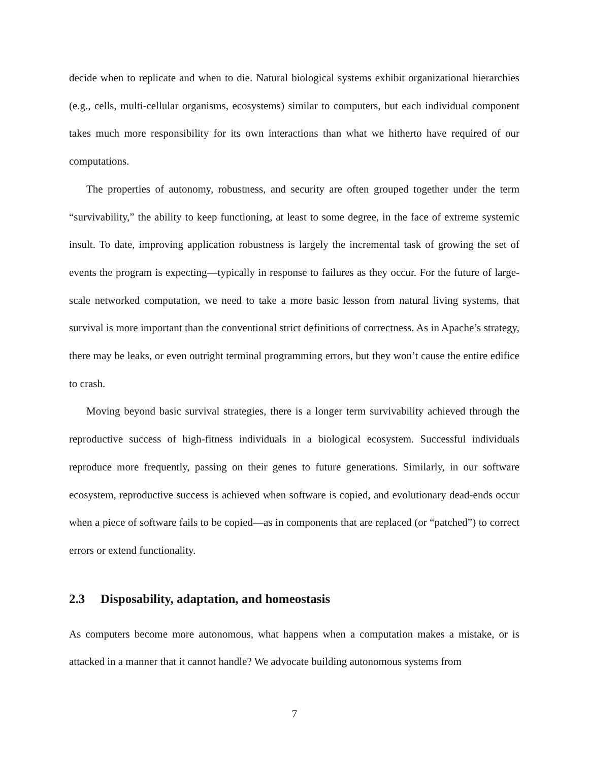decide when to replicate and when to die. Natural biological systems exhibit organizational hierarchies (e.g., cells, multi-cellular organisms, ecosystems) similar to computers, but each individual component takes much more responsibility for its own interactions than what we hitherto have required of our computations.
The properties of autonomy, robustness, and security are often grouped together under the term “survivability,” the ability to keep functioning, at least to some degree, in the face of extreme systemic insult. To date, improving application robustness is largely the incremental task of growing the set of events the program is expecting—typically in response to failures as they occur. For the future of large-scale networked computation, we need to take a more basic lesson from natural living systems, that survival is more important than the conventional strict definitions of correctness. As in Apache’s strategy, there may be leaks, or even outright terminal programming errors, but they won’t cause the entire edifice to crash.
Moving beyond basic survival strategies, there is a longer term survivability achieved through the reproductive success of high-fitness individuals in a biological ecosystem. Successful individuals reproduce more frequently, passing on their genes to future generations. Similarly, in our software ecosystem, reproductive success is achieved when software is copied, and evolutionary dead-ends occur when a piece of software fails to be copied—as in components that are replaced (or “patched”) to correct errors or extend functionality.
2.3 Disposability, adaptation, and homeostasis
As computers become more autonomous, what happens when a computation makes a mistake, or is attacked in a manner that it cannot handle? We advocate building autonomous systems from
7